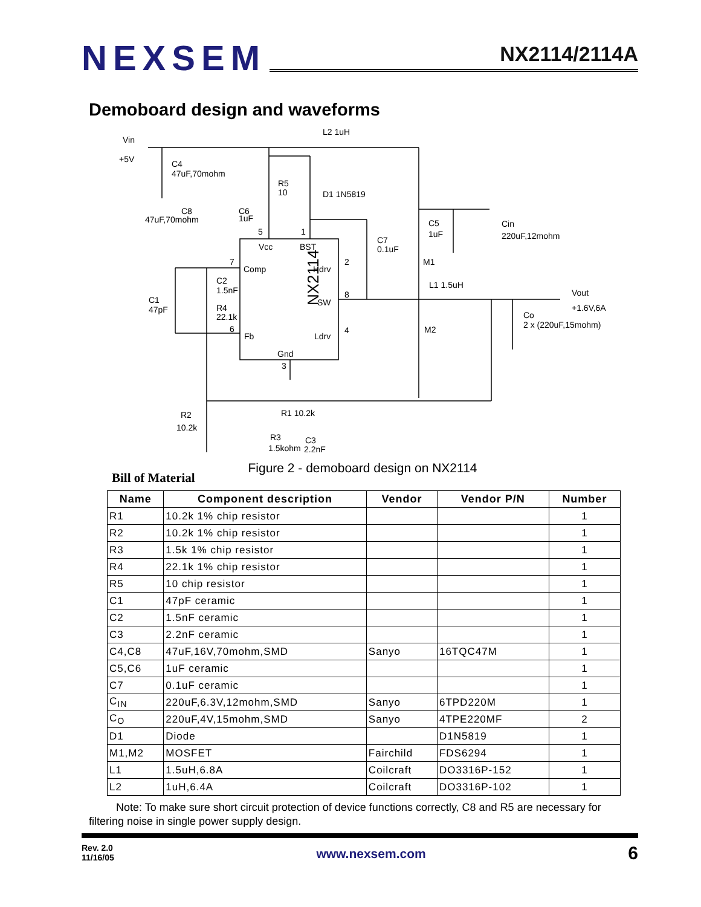NEXSEM
NX2114/2114A
Demoboard design and waveforms
Vin
+5V
L2 1uH
C4
47uF,70mohm
R5
10
D1 1N5819
C8
47uF,70mohm
C6
1uF
5
1
Vcc
BST
C5
1uF
Cin
220uF,12mohm
C7
0.1uF
7
Comp
Hdrv
2
M1
C2
1.5nF
L1 1.5uH
Vout
C1
47pF
8
SW
+1.6V,6A
R4
22.1k
Co
2 x (220uF,15mohm)
6
Fb
Ldrv
4
M2
Gnd
3
R2
10.2k
R1 10.2k
R3
1.5kohm
C3
2.2nF
NX2114
Figure 2 - demoboard design on NX2114
Bill of Material
| Name | Component description | Vendor | Vendor P/N | Number |
| --- | --- | --- | --- | --- |
| R1 | 10.2k 1% chip resistor | | | 1 |
| R2 | 10.2k 1% chip resistor | | | 1 |
| R3 | 1.5k 1% chip resistor | | | 1 |
| R4 | 22.1k 1% chip resistor | | | 1 |
| R5 | 10 chip resistor | | | 1 |
| C1 | 47pF ceramic | | | 1 |
| C2 | 1.5nF ceramic | | | 1 |
| C3 | 2.2nF ceramic | | | 1 |
| C4,C8 | 47uF,16V,70mohm,SMD | Sanyo | 16TQC47M | 1 |
| C5,C6 | 1uF ceramic | | | 1 |
| C7 | 0.1uF ceramic | | | 1 |
| C<sub>IN</sub> | 220uF,6.3V,12mohm,SMD | Sanyo | 6TPD220M | 1 |
| C<sub>O</sub> | 220uF,4V,15mohm,SMD | Sanyo | 4TPE220MF | 2 |
| D1 | Diode | | D1N5819 | 1 |
| M1,M2 | MOSFET | Fairchild | FDS6294 | 1 |
| L1 | 1.5uH,6.8A | Coilcraft | DO3316P-152 | 1 |
| L2 | 1uH,6.4A | Coilcraft | DO3316P-102 | 1 |
Note: To make sure short circuit protection of device functions correctly, C8 and R5 are necessary for filtering noise in single power supply design.
Rev. 2.0
11/16/05
www.nexsem.com
6